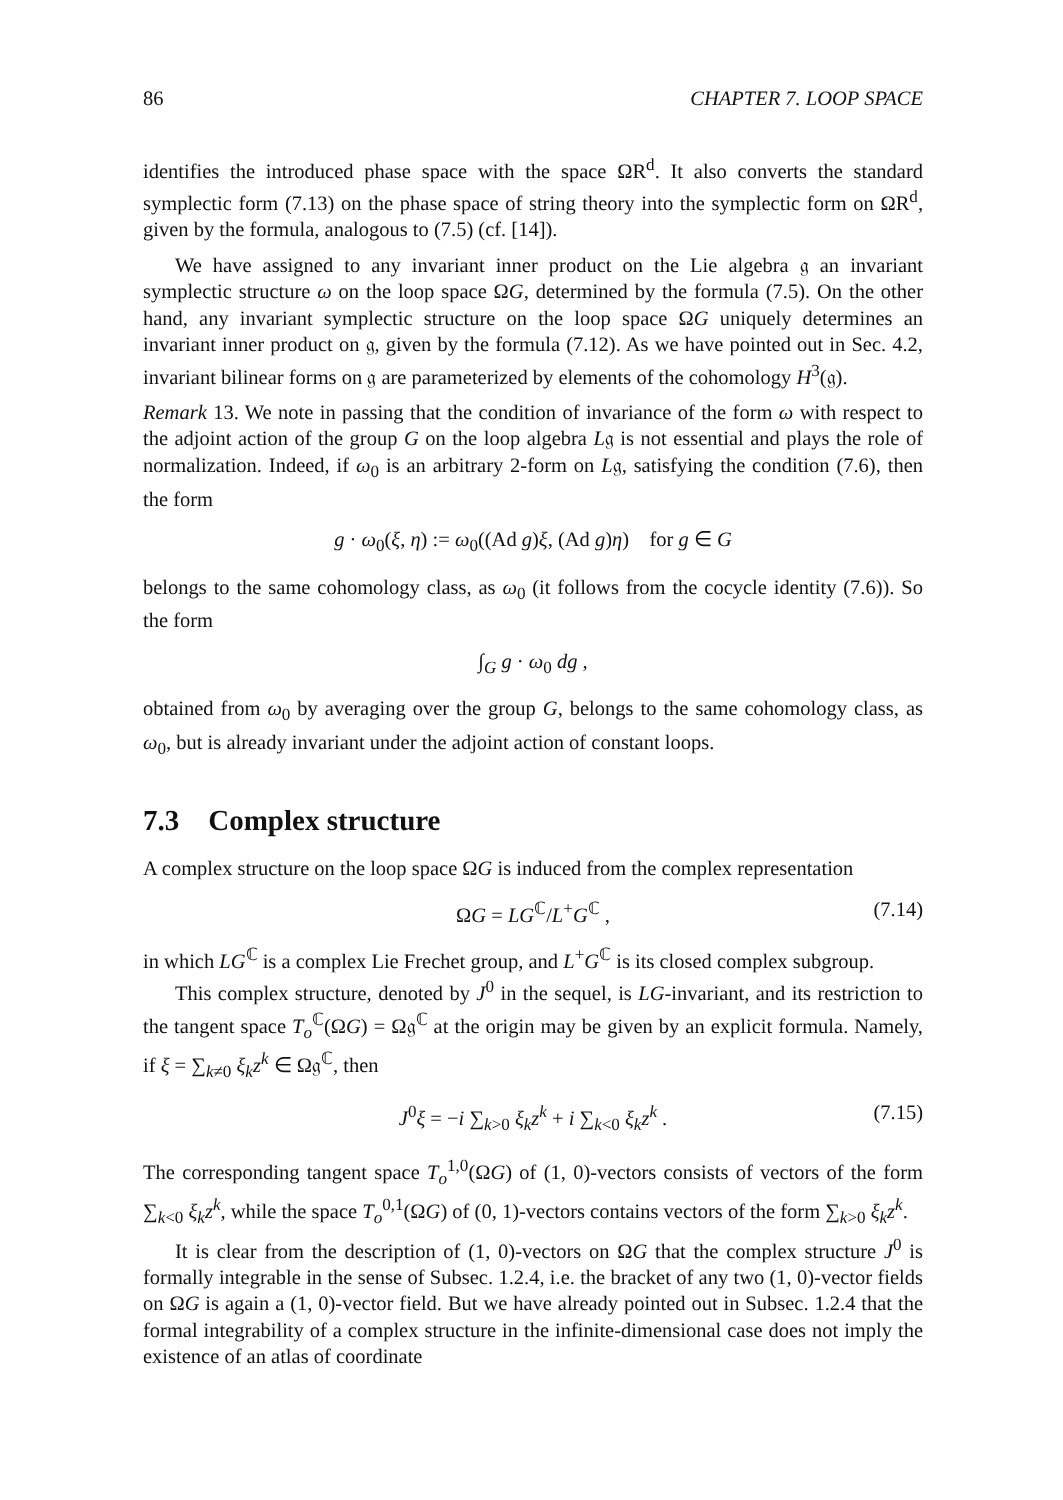86 CHAPTER 7. LOOP SPACE
identifies the introduced phase space with the space ΩR<sup>d</sup>. It also converts the standard symplectic form (7.13) on the phase space of string theory into the symplectic form on ΩR<sup>d</sup>, given by the formula, analogous to (7.5) (cf. [14]).
We have assigned to any invariant inner product on the Lie algebra 𝔤 an invariant symplectic structure ω on the loop space ΩG, determined by the formula (7.5). On the other hand, any invariant symplectic structure on the loop space ΩG uniquely determines an invariant inner product on 𝔤, given by the formula (7.12). As we have pointed out in Sec. 4.2, invariant bilinear forms on 𝔤 are parameterized by elements of the cohomology H<sup>3</sup>(𝔤).
Remark 13. We note in passing that the condition of invariance of the form ω with respect to the adjoint action of the group G on the loop algebra L𝔤 is not essential and plays the role of normalization. Indeed, if ω<sub>0</sub> is an arbitrary 2-form on L𝔤, satisfying the condition (7.6), then the form
g · ω<sub>0</sub>(ξ, η) := ω<sub>0</sub>((Ad g)ξ, (Ad g)η) for g ∈ G
belongs to the same cohomology class, as ω<sub>0</sub> (it follows from the cocycle identity (7.6)). So the form
∫<sub>G</sub> g · ω<sub>0</sub> dg ,
obtained from ω<sub>0</sub> by averaging over the group G, belongs to the same cohomology class, as ω<sub>0</sub>, but is already invariant under the adjoint action of constant loops.
7.3 Complex structure
A complex structure on the loop space ΩG is induced from the complex representation
ΩG = LG<sup>ℂ</sup>/L<sup>+</sup>G<sup>ℂ</sup> , (7.14)
in which LG<sup>ℂ</sup> is a complex Lie Frechet group, and L<sup>+</sup>G<sup>ℂ</sup> is its closed complex subgroup.
This complex structure, denoted by J<sup>0</sup> in the sequel, is LG-invariant, and its restriction to the tangent space T<sub>o</sub><sup>ℂ</sup>(ΩG) = Ω𝔤<sup>ℂ</sup> at the origin may be given by an explicit formula. Namely, if ξ = ∑<sub>k≠0</sub> ξ<sub>k</sub>z<sup>k</sup> ∈ Ω𝔤<sup>ℂ</sup>, then
J<sup>0</sup>ξ = −i ∑<sub>k>0</sub> ξ<sub>k</sub>z<sup>k</sup> + i ∑<sub>k<0</sub> ξ<sub>k</sub>z<sup>k</sup> . (7.15)
The corresponding tangent space T<sub>o</sub><sup>1,0</sup>(ΩG) of (1, 0)-vectors consists of vectors of the form ∑<sub>k<0</sub> ξ<sub>k</sub>z<sup>k</sup>, while the space T<sub>o</sub><sup>0,1</sup>(ΩG) of (0, 1)-vectors contains vectors of the form ∑<sub>k>0</sub> ξ<sub>k</sub>z<sup>k</sup>.
It is clear from the description of (1, 0)-vectors on ΩG that the complex structure J<sup>0</sup> is formally integrable in the sense of Subsec. 1.2.4, i.e. the bracket of any two (1, 0)-vector fields on ΩG is again a (1, 0)-vector field. But we have already pointed out in Subsec. 1.2.4 that the formal integrability of a complex structure in the infinite-dimensional case does not imply the existence of an atlas of coordinate